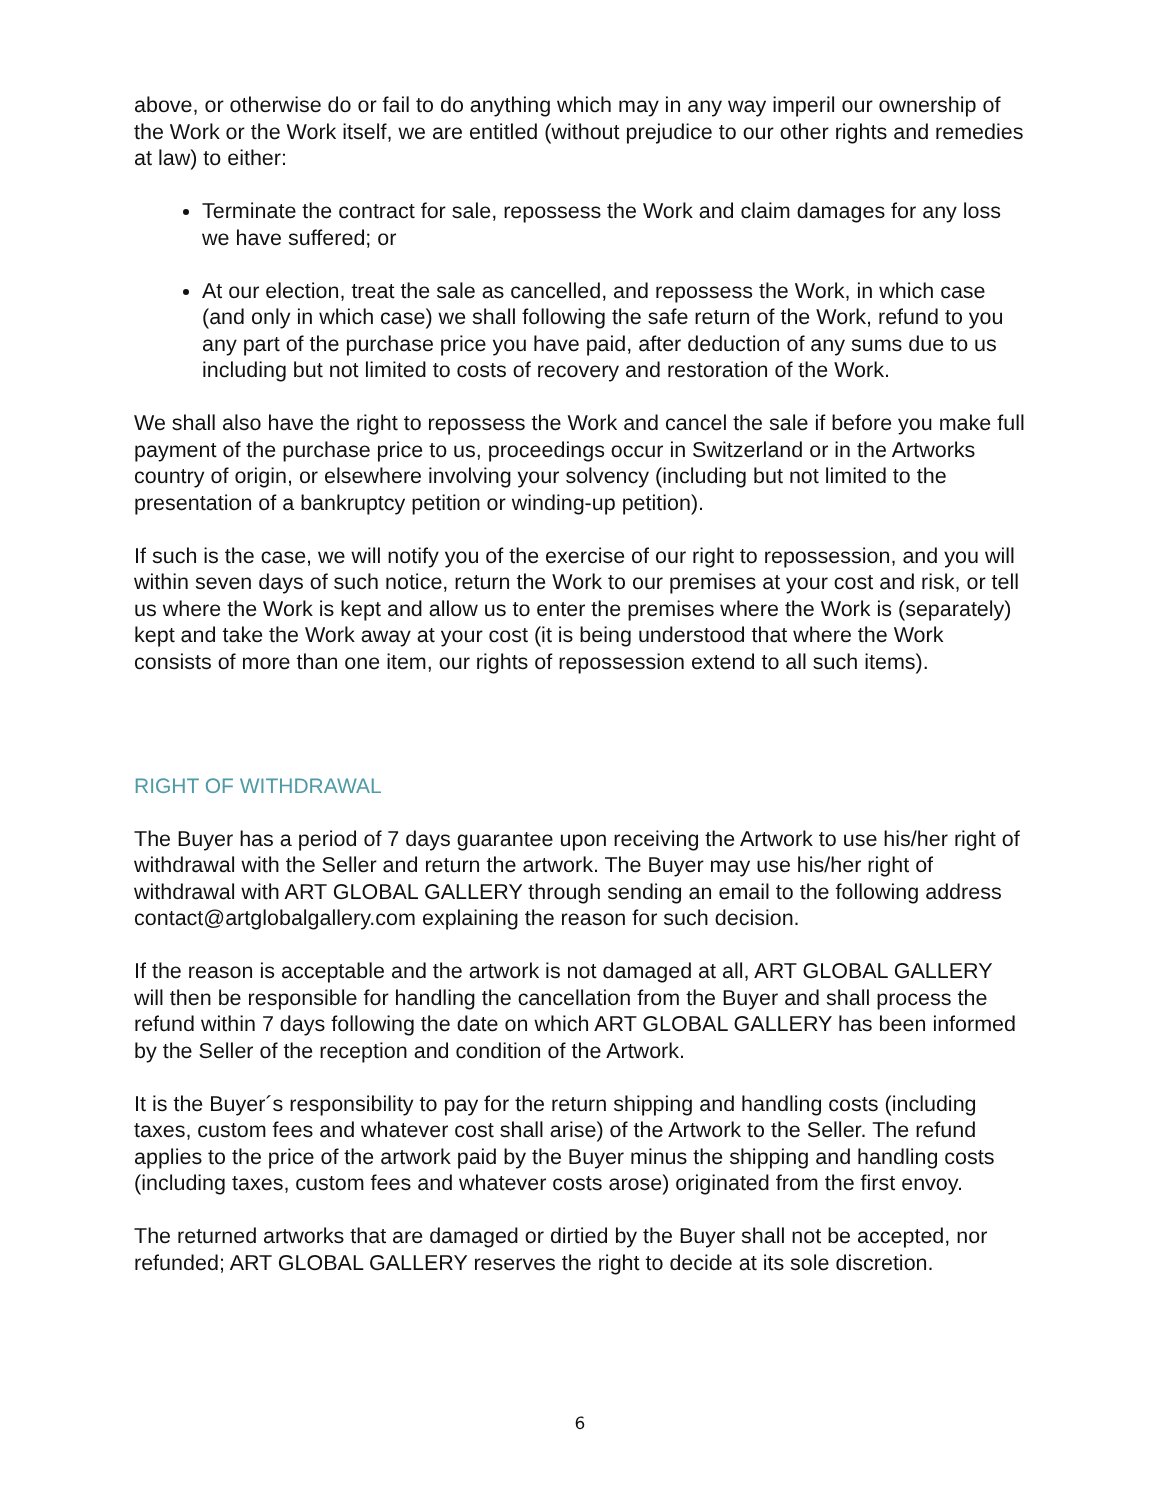above, or otherwise do or fail to do anything which may in any way imperil our ownership of the Work or the Work itself, we are entitled (without prejudice to our other rights and remedies at law) to either:
Terminate the contract for sale, repossess the Work and claim damages for any loss we have suffered; or
At our election, treat the sale as cancelled, and repossess the Work, in which case (and only in which case) we shall following the safe return of the Work, refund to you any part of the purchase price you have paid, after deduction of any sums due to us including but not limited to costs of recovery and restoration of the Work.
We shall also have the right to repossess the Work and cancel the sale if before you make full payment of the purchase price to us, proceedings occur in Switzerland or in the Artworks country of origin, or elsewhere involving your solvency (including but not limited to the presentation of a bankruptcy petition or winding-up petition).
If such is the case, we will notify you of the exercise of our right to repossession, and you will within seven days of such notice, return the Work to our premises at your cost and risk, or tell us where the Work is kept and allow us to enter the premises where the Work is (separately) kept and take the Work away at your cost (it is being understood that where the Work consists of more than one item, our rights of repossession extend to all such items).
RIGHT OF WITHDRAWAL
The Buyer has a period of 7 days guarantee upon receiving the Artwork to use his/her right of withdrawal with the Seller and return the artwork. The Buyer may use his/her right of withdrawal with ART GLOBAL GALLERY through sending an email to the following address contact@artglobalgallery.com explaining the reason for such decision.
If the reason is acceptable and the artwork is not damaged at all, ART GLOBAL GALLERY will then be responsible for handling the cancellation from the Buyer and shall process the refund within 7 days following the date on which ART GLOBAL GALLERY has been informed by the Seller of the reception and condition of the Artwork.
It is the Buyer´s responsibility to pay for the return shipping and handling costs (including taxes, custom fees and whatever cost shall arise) of the Artwork to the Seller. The refund applies to the price of the artwork paid by the Buyer minus the shipping and handling costs (including taxes, custom fees and whatever costs arose) originated from the first envoy.
The returned artworks that are damaged or dirtied by the Buyer shall not be accepted, nor refunded; ART GLOBAL GALLERY reserves the right to decide at its sole discretion.
6